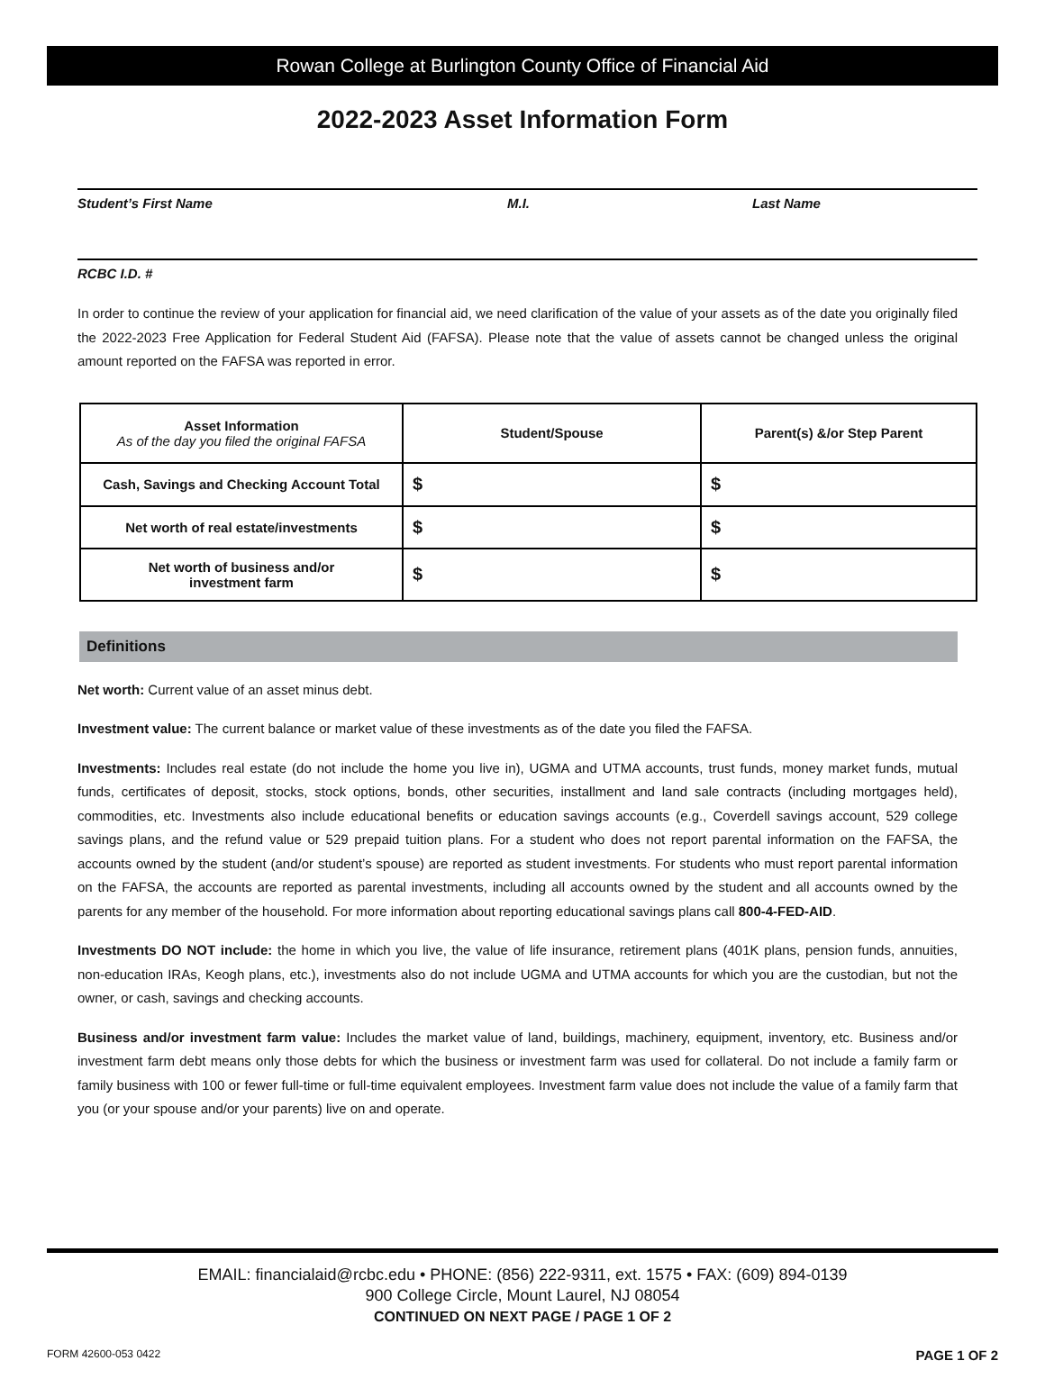Rowan College at Burlington County Office of Financial Aid
2022-2023 Asset Information Form
Student’s First Name M.I. Last Name
RCBC I.D. #
In order to continue the review of your application for financial aid, we need clarification of the value of your assets as of the date you originally filed the 2022-2023 Free Application for Federal Student Aid (FAFSA). Please note that the value of assets cannot be changed unless the original amount reported on the FAFSA was reported in error.
| Asset Information As of the day you filed the original FAFSA | Student/Spouse | Parent(s) &/or Step Parent |
| --- | --- | --- |
| Cash, Savings and Checking Account Total | $ | $ |
| Net worth of real estate/investments | $ | $ |
| Net worth of business and/or investment farm | $ | $ |
Definitions
Net worth: Current value of an asset minus debt.
Investment value: The current balance or market value of these investments as of the date you filed the FAFSA.
Investments: Includes real estate (do not include the home you live in), UGMA and UTMA accounts, trust funds, money market funds, mutual funds, certificates of deposit, stocks, stock options, bonds, other securities, installment and land sale contracts (including mortgages held), commodities, etc. Investments also include educational benefits or education savings accounts (e.g., Coverdell savings account, 529 college savings plans, and the refund value or 529 prepaid tuition plans. For a student who does not report parental information on the FAFSA, the accounts owned by the student (and/or student’s spouse) are reported as student investments. For students who must report parental information on the FAFSA, the accounts are reported as parental investments, including all accounts owned by the student and all accounts owned by the parents for any member of the household. For more information about reporting educational savings plans call 800-4-FED-AID.
Investments DO NOT include: the home in which you live, the value of life insurance, retirement plans (401K plans, pension funds, annuities, non-education IRAs, Keogh plans, etc.), investments also do not include UGMA and UTMA accounts for which you are the custodian, but not the owner, or cash, savings and checking accounts.
Business and/or investment farm value: Includes the market value of land, buildings, machinery, equipment, inventory, etc. Business and/or investment farm debt means only those debts for which the business or investment farm was used for collateral. Do not include a family farm or family business with 100 or fewer full-time or full-time equivalent employees. Investment farm value does not include the value of a family farm that you (or your spouse and/or your parents) live on and operate.
EMAIL: financialaid@rcbc.edu • PHONE: (856) 222-9311, ext. 1575 • FAX: (609) 894-0139
900 College Circle, Mount Laurel, NJ 08054
CONTINUED ON NEXT PAGE / PAGE 1 OF 2
FORM 42600-053 0422 PAGE 1 OF 2